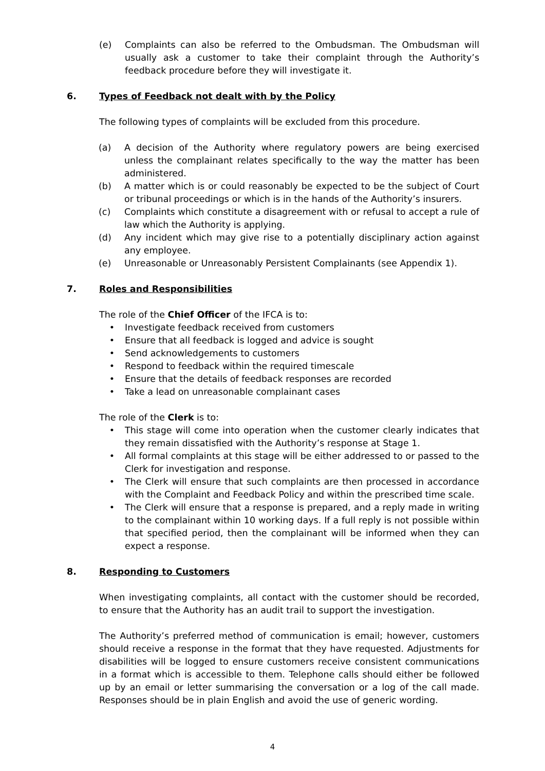(e) Complaints can also be referred to the Ombudsman. The Ombudsman will usually ask a customer to take their complaint through the Authority’s feedback procedure before they will investigate it.
6. Types of Feedback not dealt with by the Policy
The following types of complaints will be excluded from this procedure.
(a) A decision of the Authority where regulatory powers are being exercised unless the complainant relates specifically to the way the matter has been administered.
(b) A matter which is or could reasonably be expected to be the subject of Court or tribunal proceedings or which is in the hands of the Authority’s insurers.
(c) Complaints which constitute a disagreement with or refusal to accept a rule of law which the Authority is applying.
(d) Any incident which may give rise to a potentially disciplinary action against any employee.
(e) Unreasonable or Unreasonably Persistent Complainants (see Appendix 1).
7. Roles and Responsibilities
The role of the Chief Officer of the IFCA is to:
• Investigate feedback received from customers
• Ensure that all feedback is logged and advice is sought
• Send acknowledgements to customers
• Respond to feedback within the required timescale
• Ensure that the details of feedback responses are recorded
• Take a lead on unreasonable complainant cases
The role of the Clerk is to:
• This stage will come into operation when the customer clearly indicates that they remain dissatisfied with the Authority’s response at Stage 1.
• All formal complaints at this stage will be either addressed to or passed to the Clerk for investigation and response.
• The Clerk will ensure that such complaints are then processed in accordance with the Complaint and Feedback Policy and within the prescribed time scale.
• The Clerk will ensure that a response is prepared, and a reply made in writing to the complainant within 10 working days. If a full reply is not possible within that specified period, then the complainant will be informed when they can expect a response.
8. Responding to Customers
When investigating complaints, all contact with the customer should be recorded, to ensure that the Authority has an audit trail to support the investigation.
The Authority’s preferred method of communication is email; however, customers should receive a response in the format that they have requested. Adjustments for disabilities will be logged to ensure customers receive consistent communications in a format which is accessible to them. Telephone calls should either be followed up by an email or letter summarising the conversation or a log of the call made. Responses should be in plain English and avoid the use of generic wording.
4